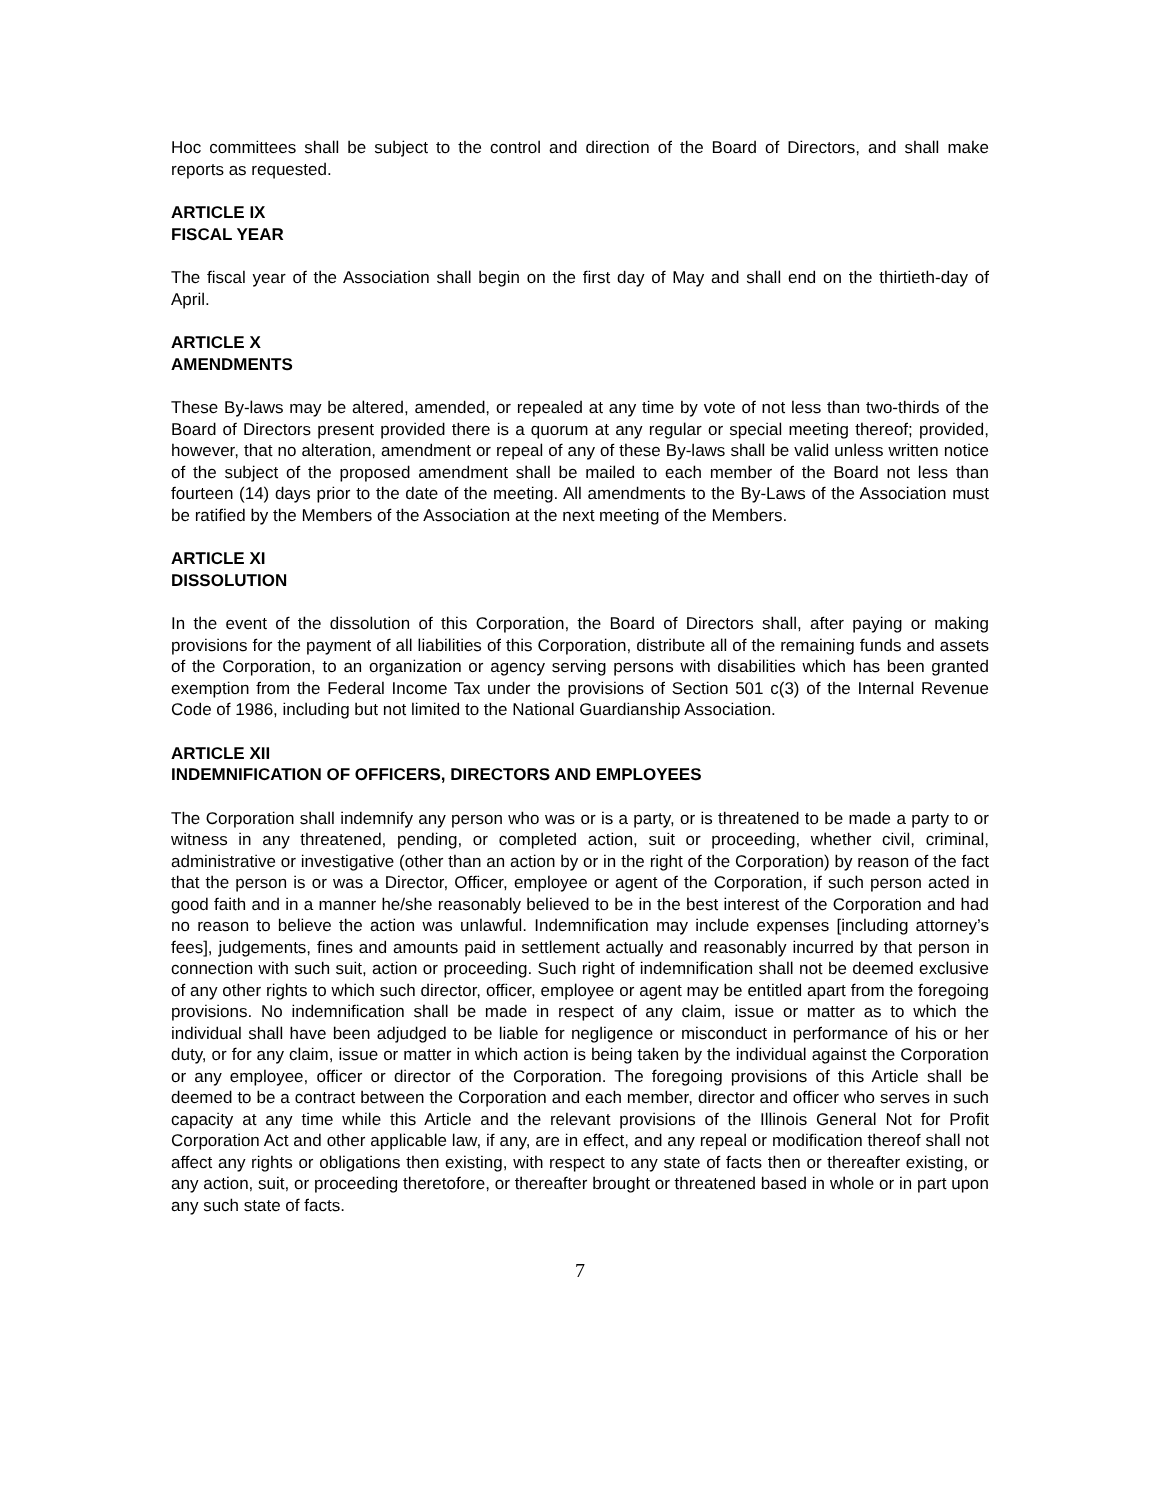Hoc committees shall be subject to the control and direction of the Board of Directors, and shall make reports as requested.
ARTICLE IX
FISCAL YEAR
The fiscal year of the Association shall begin on the first day of May and shall end on the thirtieth-day of April.
ARTICLE X
AMENDMENTS
These By-laws may be altered, amended, or repealed at any time by vote of not less than two-thirds of the Board of Directors present provided there is a quorum at any regular or special meeting thereof; provided, however, that no alteration, amendment or repeal of any of these By-laws shall be valid unless written notice of the subject of the proposed amendment shall be mailed to each member of the Board not less than fourteen (14) days prior to the date of the meeting. All amendments to the By-Laws of the Association must be ratified by the Members of the Association at the next meeting of the Members.
ARTICLE XI
DISSOLUTION
In the event of the dissolution of this Corporation, the Board of Directors shall, after paying or making provisions for the payment of all liabilities of this Corporation, distribute all of the remaining funds and assets of the Corporation, to an organization or agency serving persons with disabilities which has been granted exemption from the Federal Income Tax under the provisions of Section 501 c(3) of the Internal Revenue Code of 1986, including but not limited to the National Guardianship Association.
ARTICLE XII
INDEMNIFICATION OF OFFICERS, DIRECTORS AND EMPLOYEES
The Corporation shall indemnify any person who was or is a party, or is threatened to be made a party to or witness in any threatened, pending, or completed action, suit or proceeding, whether civil, criminal, administrative or investigative (other than an action by or in the right of the Corporation) by reason of the fact that the person is or was a Director, Officer, employee or agent of the Corporation, if such person acted in good faith and in a manner he/she reasonably believed to be in the best interest of the Corporation and had no reason to believe the action was unlawful. Indemnification may include expenses [including attorney’s fees], judgements, fines and amounts paid in settlement actually and reasonably incurred by that person in connection with such suit, action or proceeding. Such right of indemnification shall not be deemed exclusive of any other rights to which such director, officer, employee or agent may be entitled apart from the foregoing provisions. No indemnification shall be made in respect of any claim, issue or matter as to which the individual shall have been adjudged to be liable for negligence or misconduct in performance of his or her duty, or for any claim, issue or matter in which action is being taken by the individual against the Corporation or any employee, officer or director of the Corporation. The foregoing provisions of this Article shall be deemed to be a contract between the Corporation and each member, director and officer who serves in such capacity at any time while this Article and the relevant provisions of the Illinois General Not for Profit Corporation Act and other applicable law, if any, are in effect, and any repeal or modification thereof shall not affect any rights or obligations then existing, with respect to any state of facts then or thereafter existing, or any action, suit, or proceeding theretofore, or thereafter brought or threatened based in whole or in part upon any such state of facts.
7